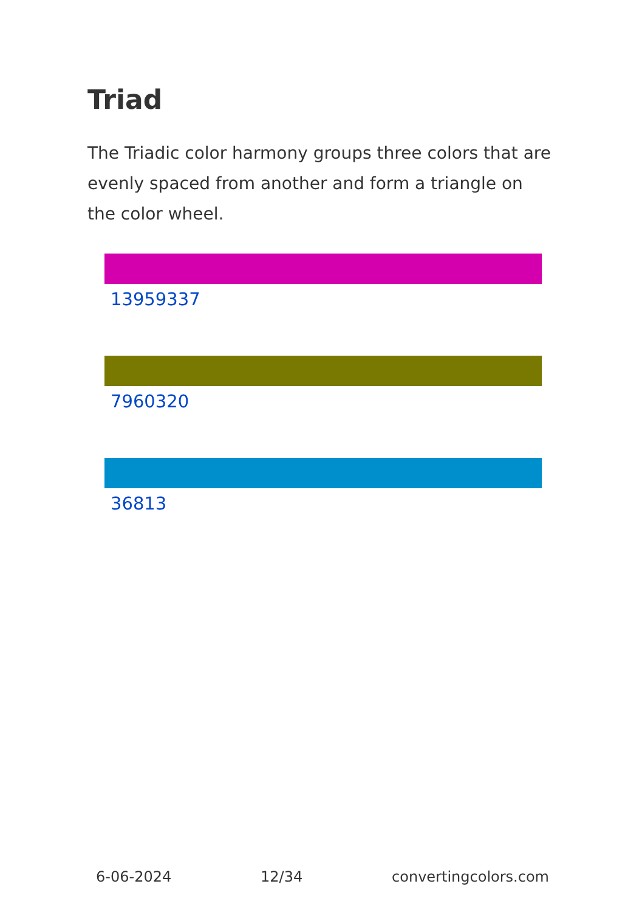Triad
The Triadic color harmony groups three colors that are evenly spaced from another and form a triangle on the color wheel.
13959337
7960320
36813
6-06-2024 12/34 convertingcolors.com